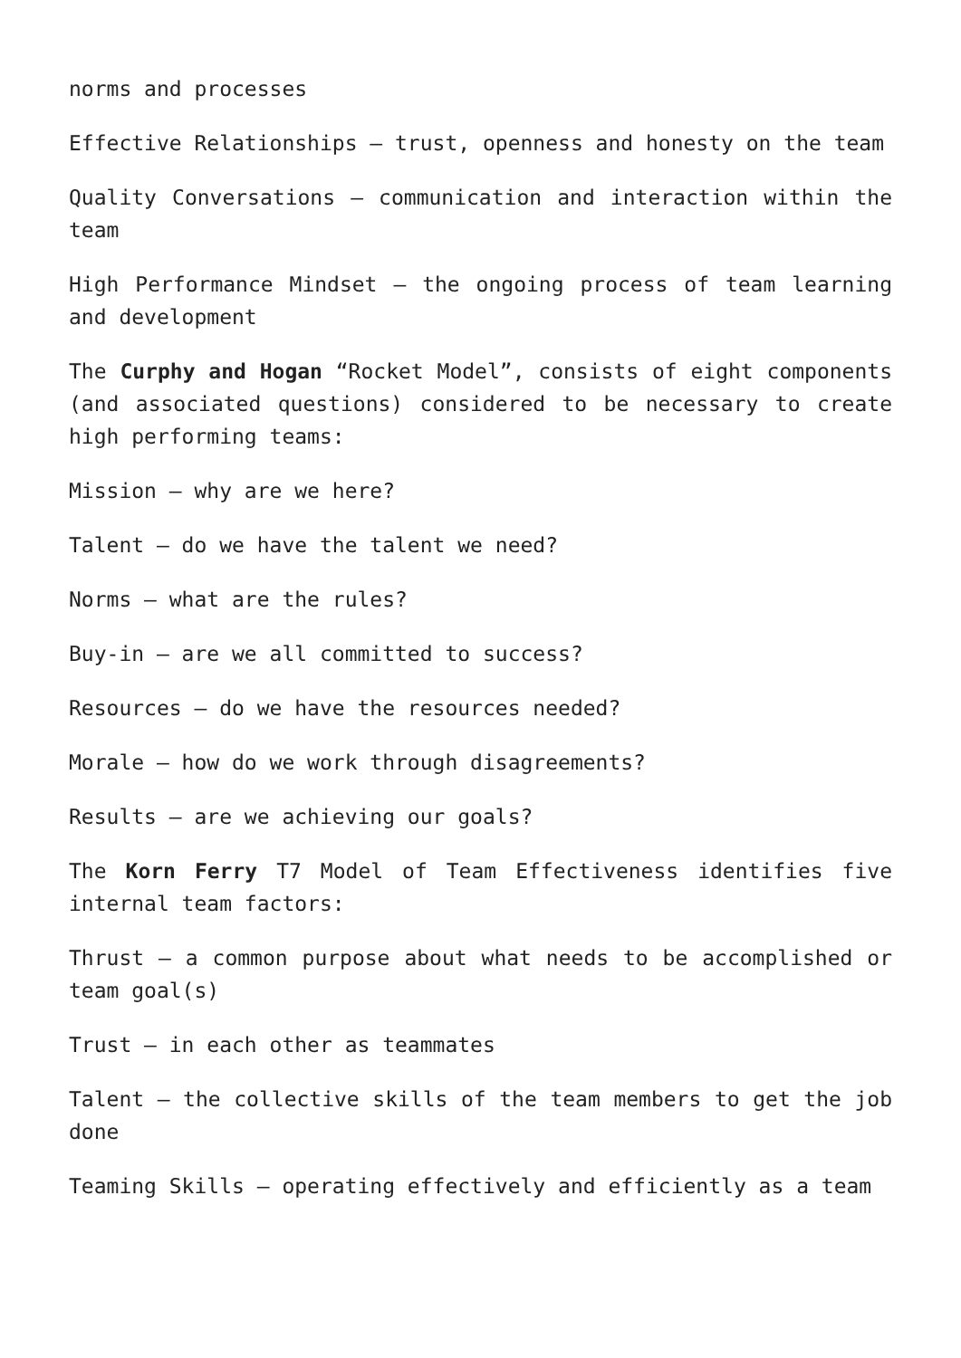norms and processes
Effective Relationships – trust, openness and honesty on the team
Quality Conversations – communication and interaction within the team
High Performance Mindset – the ongoing process of team learning and development
The Curphy and Hogan “Rocket Model”, consists of eight components (and associated questions) considered to be necessary to create high performing teams:
Mission – why are we here?
Talent – do we have the talent we need?
Norms – what are the rules?
Buy-in – are we all committed to success?
Resources – do we have the resources needed?
Morale – how do we work through disagreements?
Results – are we achieving our goals?
The Korn Ferry T7 Model of Team Effectiveness identifies five internal team factors:
Thrust – a common purpose about what needs to be accomplished or team goal(s)
Trust – in each other as teammates
Talent – the collective skills of the team members to get the job done
Teaming Skills – operating effectively and efficiently as a team